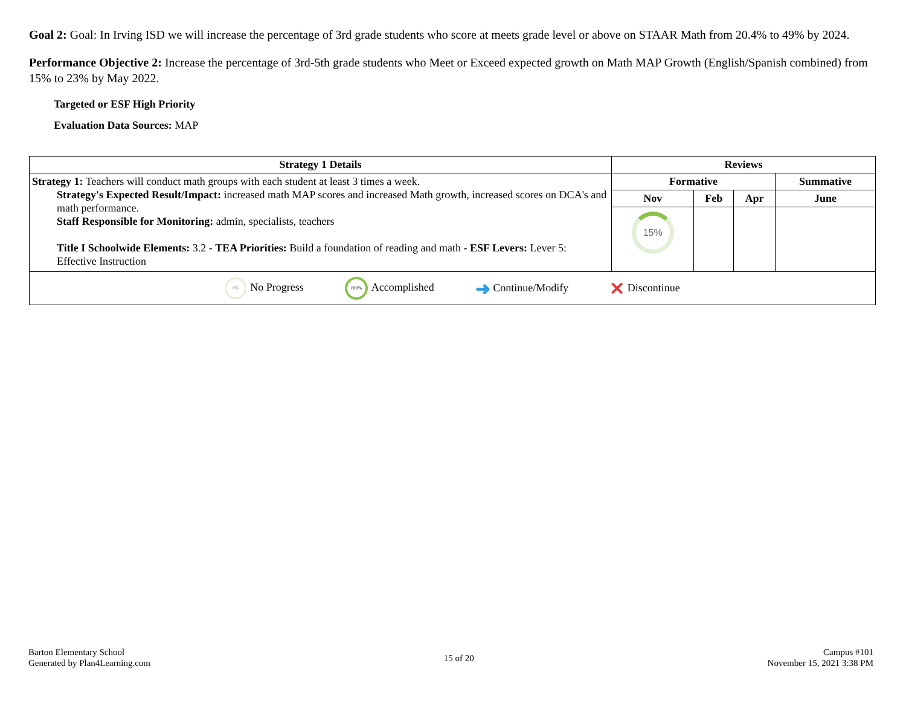Goal 2: Goal: In Irving ISD we will increase the percentage of 3rd grade students who score at meets grade level or above on STAAR Math from 20.4% to 49% by 2024.
Performance Objective 2: Increase the percentage of 3rd-5th grade students who Meet or Exceed expected growth on Math MAP Growth (English/Spanish combined) from 15% to 23% by May 2022.
Targeted or ESF High Priority
Evaluation Data Sources: MAP
| Strategy 1 Details | Reviews | | | |
| --- | --- | --- | --- | --- |
| Strategy 1: Teachers will conduct math groups with each student at least 3 times a week. Strategy's Expected Result/Impact: increased math MAP scores and increased Math growth, increased scores on DCA's and math performance. Staff Responsible for Monitoring: admin, specialists, teachers Title I Schoolwide Elements: 3.2 - TEA Priorities: Build a foundation of reading and math - ESF Levers: Lever 5: Effective Instruction | Formative | | | Summative |
| | Nov | Feb | Apr | June |
| | 15% | | | |
| 0% No Progress 100% Accomplished ➜ Continue/Modify ✕ Discontinue | | | | |
Barton Elementary School
Generated by Plan4Learning.com
15 of 20
Campus #101
November 15, 2021 3:38 PM